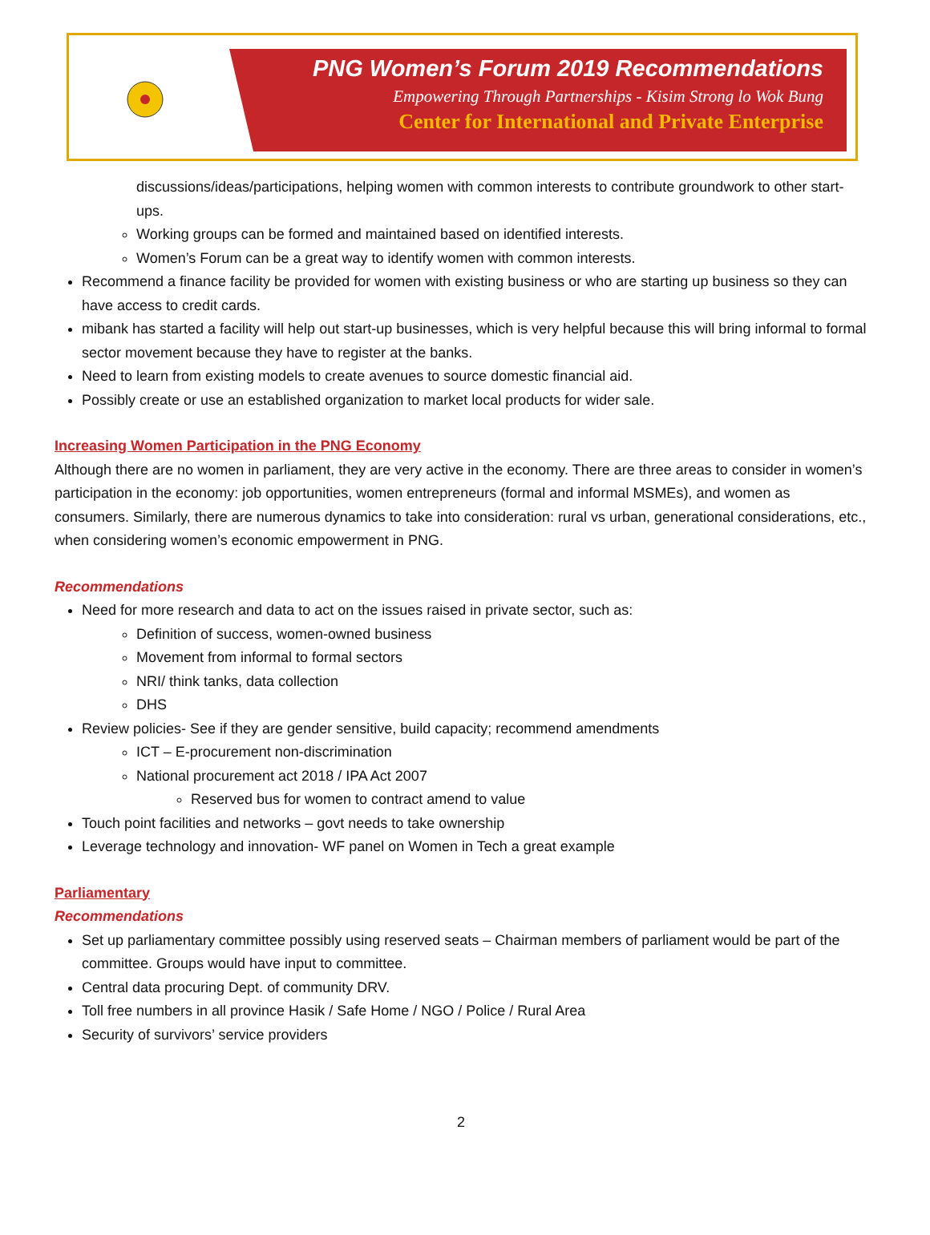PNG Women’s Forum 2019 Recommendations
Empowering Through Partnerships - Kisim Strong lo Wok Bung
Center for International and Private Enterprise
discussions/ideas/participations, helping women with common interests to contribute groundwork to other start-ups.
Working groups can be formed and maintained based on identified interests.
Women’s Forum can be a great way to identify women with common interests.
Recommend a finance facility be provided for women with existing business or who are starting up business so they can have access to credit cards.
mibank has started a facility will help out start-up businesses, which is very helpful because this will bring informal to formal sector movement because they have to register at the banks.
Need to learn from existing models to create avenues to source domestic financial aid.
Possibly create or use an established organization to market local products for wider sale.
Increasing Women Participation in the PNG Economy
Although there are no women in parliament, they are very active in the economy. There are three areas to consider in women’s participation in the economy: job opportunities, women entrepreneurs (formal and informal MSMEs), and women as consumers. Similarly, there are numerous dynamics to take into consideration: rural vs urban, generational considerations, etc., when considering women’s economic empowerment in PNG.
Recommendations
Need for more research and data to act on the issues raised in private sector, such as:
Definition of success, women-owned business
Movement from informal to formal sectors
NRI/ think tanks, data collection
DHS
Review policies- See if they are gender sensitive, build capacity; recommend amendments
ICT – E-procurement non-discrimination
National procurement act 2018 / IPA Act 2007
Reserved bus for women to contract amend to value
Touch point facilities and networks – govt needs to take ownership
Leverage technology and innovation- WF panel on Women in Tech a great example
Parliamentary
Recommendations
Set up parliamentary committee possibly using reserved seats – Chairman members of parliament would be part of the committee. Groups would have input to committee.
Central data procuring Dept. of community DRV.
Toll free numbers in all province Hasik / Safe Home / NGO / Police / Rural Area
Security of survivors’ service providers
2